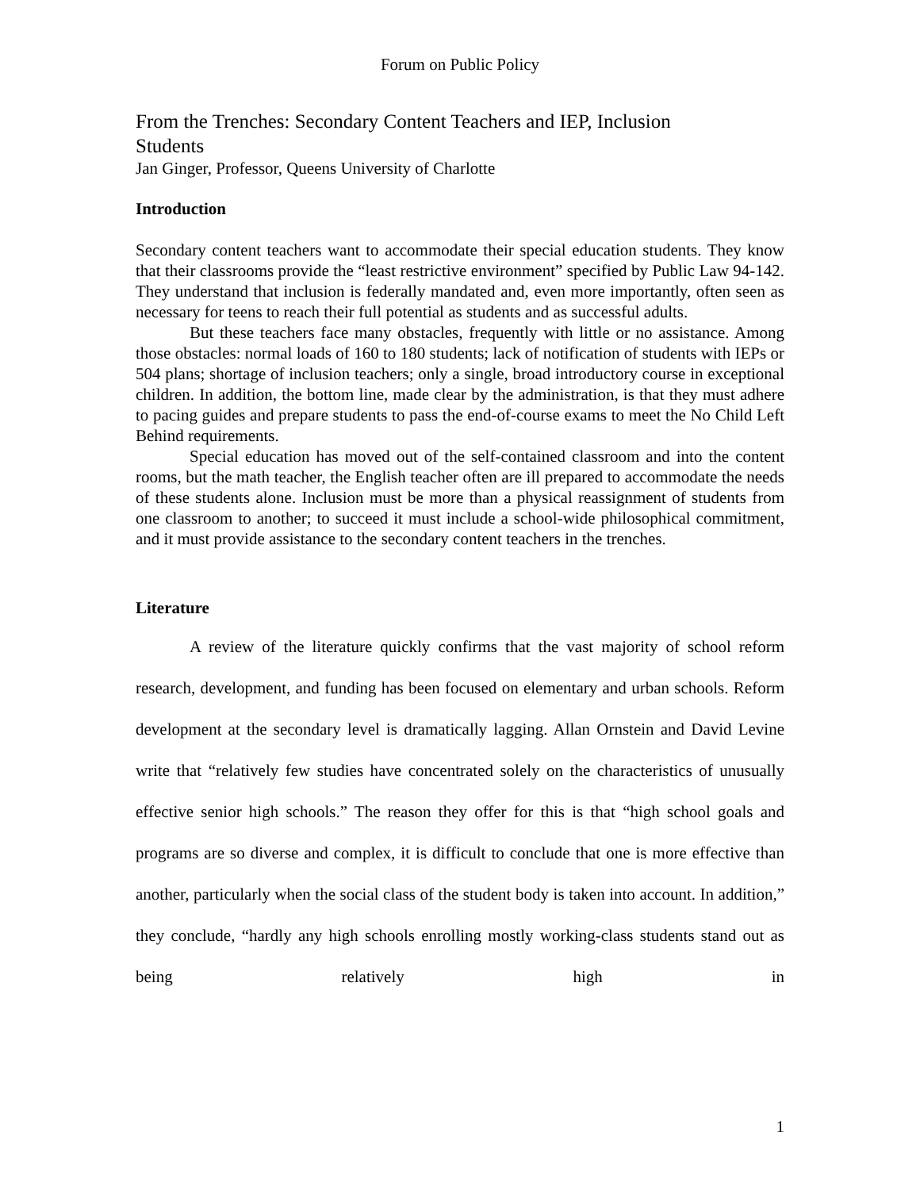Forum on Public Policy
From the Trenches: Secondary Content Teachers and IEP, Inclusion
Students
Jan Ginger, Professor, Queens University of Charlotte
Introduction
Secondary content teachers want to accommodate their special education students. They know that their classrooms provide the “least restrictive environment” specified by Public Law 94-142. They understand that inclusion is federally mandated and, even more importantly, often seen as necessary for teens to reach their full potential as students and as successful adults.
But these teachers face many obstacles, frequently with little or no assistance. Among those obstacles: normal loads of 160 to 180 students; lack of notification of students with IEPs or 504 plans; shortage of inclusion teachers; only a single, broad introductory course in exceptional children. In addition, the bottom line, made clear by the administration, is that they must adhere to pacing guides and prepare students to pass the end-of-course exams to meet the No Child Left Behind requirements.
Special education has moved out of the self-contained classroom and into the content rooms, but the math teacher, the English teacher often are ill prepared to accommodate the needs of these students alone. Inclusion must be more than a physical reassignment of students from one classroom to another; to succeed it must include a school-wide philosophical commitment, and it must provide assistance to the secondary content teachers in the trenches.
Literature
A review of the literature quickly confirms that the vast majority of school reform research, development, and funding has been focused on elementary and urban schools. Reform development at the secondary level is dramatically lagging. Allan Ornstein and David Levine write that “relatively few studies have concentrated solely on the characteristics of unusually effective senior high schools.” The reason they offer for this is that “high school goals and programs are so diverse and complex, it is difficult to conclude that one is more effective than another, particularly when the social class of the student body is taken into account. In addition,” they conclude, “hardly any high schools enrolling mostly working-class students stand out as being relatively high in
1